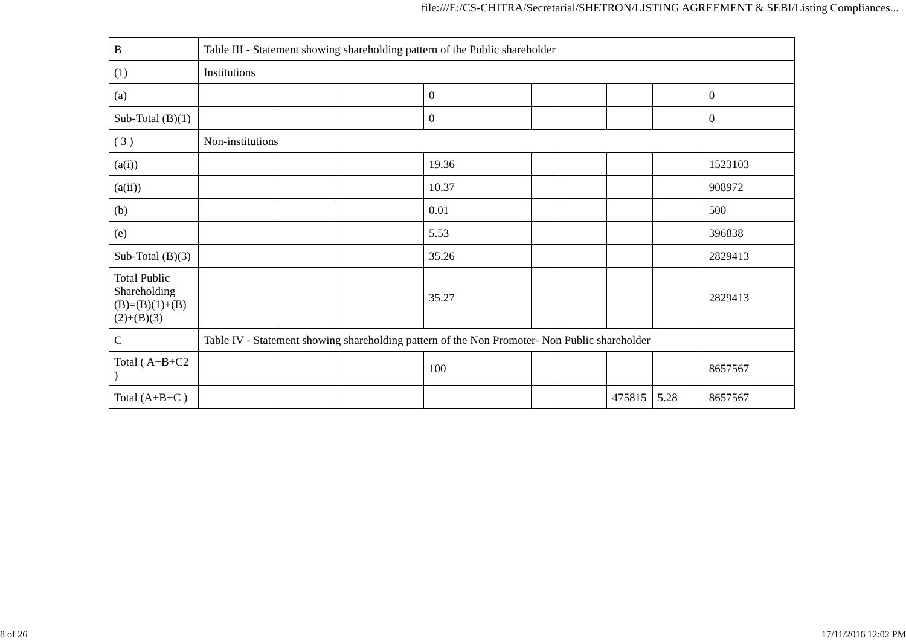file:///E:/CS-CHITRA/Secretarial/SHETRON/LISTING AGREEMENT & SEBI/Listing Compliances...
| B | Table III - Statement showing shareholding pattern of the Public shareholder | | | | | | | | |
| (1) | Institutions | | | | | | | | |
| (a) | | | | 0 | | | | | 0 |
| Sub-Total (B)(1) | | | | 0 | | | | | 0 |
| ( 3 ) | Non-institutions | | | | | | | | |
| (a(i)) | | | | 19.36 | | | | | 1523103 |
| (a(ii)) | | | | 10.37 | | | | | 908972 |
| (b) | | | | 0.01 | | | | | 500 |
| (e) | | | | 5.53 | | | | | 396838 |
| Sub-Total (B)(3) | | | | 35.26 | | | | | 2829413 |
| Total Public Shareholding (B)=(B)(1)+(B)(2)+(B)(3) | | | | 35.27 | | | | | 2829413 |
| C | Table IV - Statement showing shareholding pattern of the Non Promoter- Non Public shareholder | | | | | | | | |
| Total ( A+B+C2 ) | | | | 100 | | | | | 8657567 |
| Total (A+B+C ) | | | | | | | 475815 | 5.28 | 8657567 |
8 of 26 17/11/2016 12:02 PM